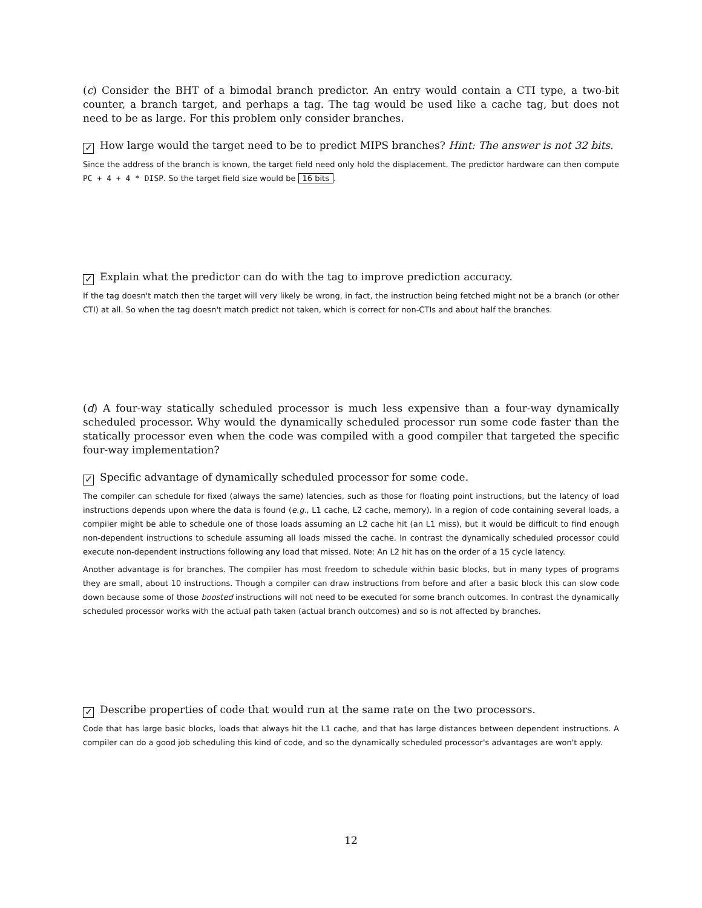(c) Consider the BHT of a bimodal branch predictor. An entry would contain a CTI type, a two-bit counter, a branch target, and perhaps a tag. The tag would be used like a cache tag, but does not need to be as large. For this problem only consider branches.
✓ How large would the target need to be to predict MIPS branches? Hint: The answer is not 32 bits.
Since the address of the branch is known, the target field need only hold the displacement. The predictor hardware can then compute PC + 4 + 4 * DISP. So the target field size would be 16 bits.
✓ Explain what the predictor can do with the tag to improve prediction accuracy.
If the tag doesn't match then the target will very likely be wrong, in fact, the instruction being fetched might not be a branch (or other CTI) at all. So when the tag doesn't match predict not taken, which is correct for non-CTIs and about half the branches.
(d) A four-way statically scheduled processor is much less expensive than a four-way dynamically scheduled processor. Why would the dynamically scheduled processor run some code faster than the statically processor even when the code was compiled with a good compiler that targeted the specific four-way implementation?
✓ Specific advantage of dynamically scheduled processor for some code.
The compiler can schedule for fixed (always the same) latencies, such as those for floating point instructions, but the latency of load instructions depends upon where the data is found (e.g., L1 cache, L2 cache, memory). In a region of code containing several loads, a compiler might be able to schedule one of those loads assuming an L2 cache hit (an L1 miss), but it would be difficult to find enough non-dependent instructions to schedule assuming all loads missed the cache. In contrast the dynamically scheduled processor could execute non-dependent instructions following any load that missed. Note: An L2 hit has on the order of a 15 cycle latency.
Another advantage is for branches. The compiler has most freedom to schedule within basic blocks, but in many types of programs they are small, about 10 instructions. Though a compiler can draw instructions from before and after a basic block this can slow code down because some of those boosted instructions will not need to be executed for some branch outcomes. In contrast the dynamically scheduled processor works with the actual path taken (actual branch outcomes) and so is not affected by branches.
✓ Describe properties of code that would run at the same rate on the two processors.
Code that has large basic blocks, loads that always hit the L1 cache, and that has large distances between dependent instructions. A compiler can do a good job scheduling this kind of code, and so the dynamically scheduled processor's advantages are won't apply.
12